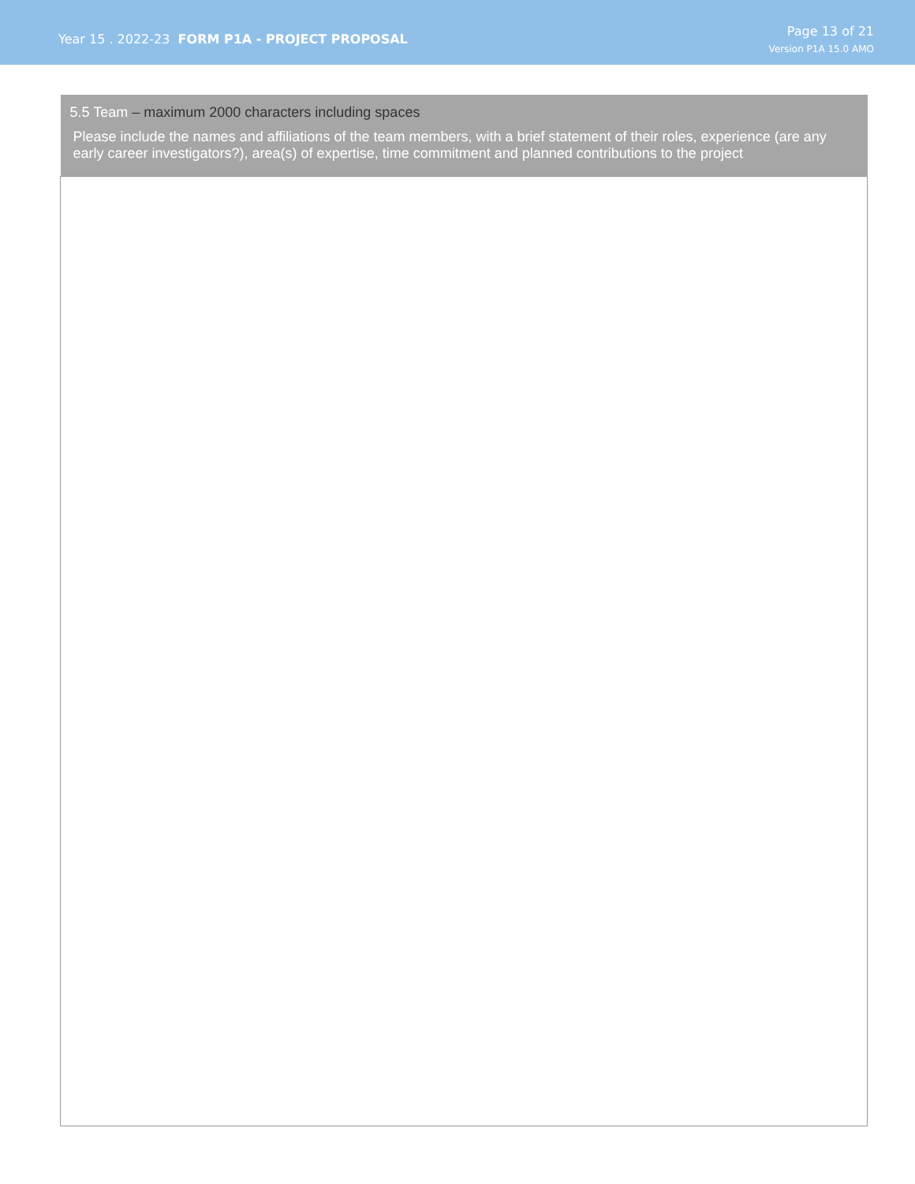Year 15 . 2022-23 FORM P1A - PROJECT PROPOSAL
Page 13 of 21
Version P1A 15.0 AMO
| 5.5 Team – maximum 2000 characters including spaces Please include the names and affiliations of the team members, with a brief statement of their roles, experience (are any early career investigators?), area(s) of expertise, time commitment and planned contributions to the project |
| --- |